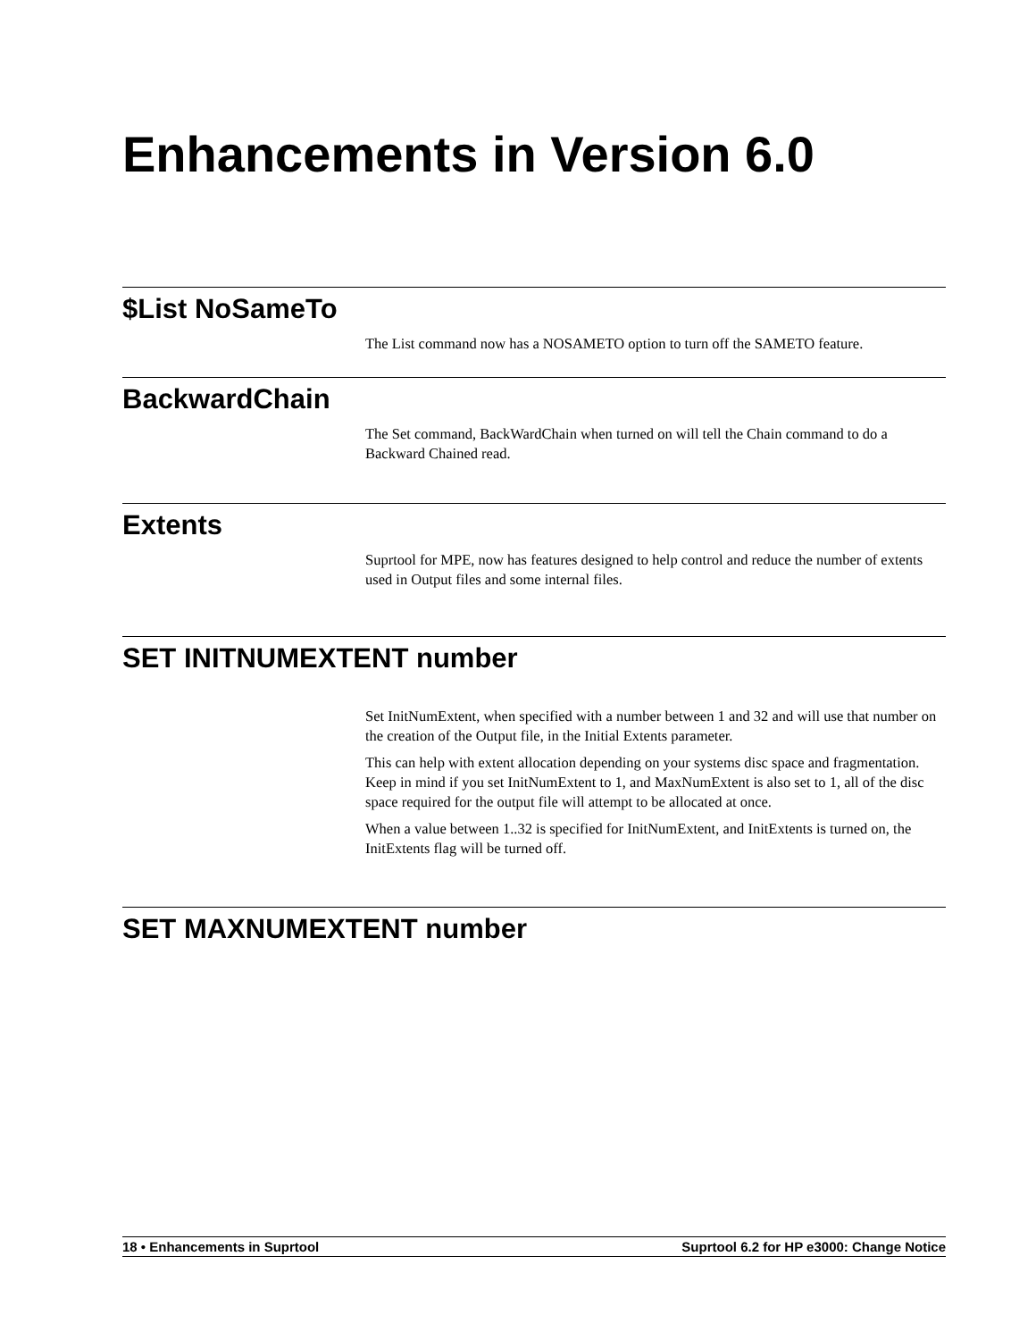Enhancements in Version 6.0
$List NoSameTo
The List command now has a NOSAMETO option to turn off the SAMETO feature.
BackwardChain
The Set command, BackWardChain when turned on will tell the Chain command to do a Backward Chained read.
Extents
Suprtool for MPE, now has features designed to help control and reduce the number of extents used in Output files and some internal files.
SET INITNUMEXTENT number
Set InitNumExtent, when specified with a number between 1 and 32 and will use that number on the creation of the Output file, in the Initial Extents parameter.
This can help with extent allocation depending on your systems disc space and fragmentation. Keep in mind if you set InitNumExtent to 1, and MaxNumExtent is also set to 1, all of the disc space required for the output file will attempt to be allocated at once.
When a value between 1..32 is specified for InitNumExtent, and InitExtents is turned on, the InitExtents flag will be turned off.
SET MAXNUMEXTENT number
18 • Enhancements in Suprtool Suprtool 6.2 for HP e3000: Change Notice